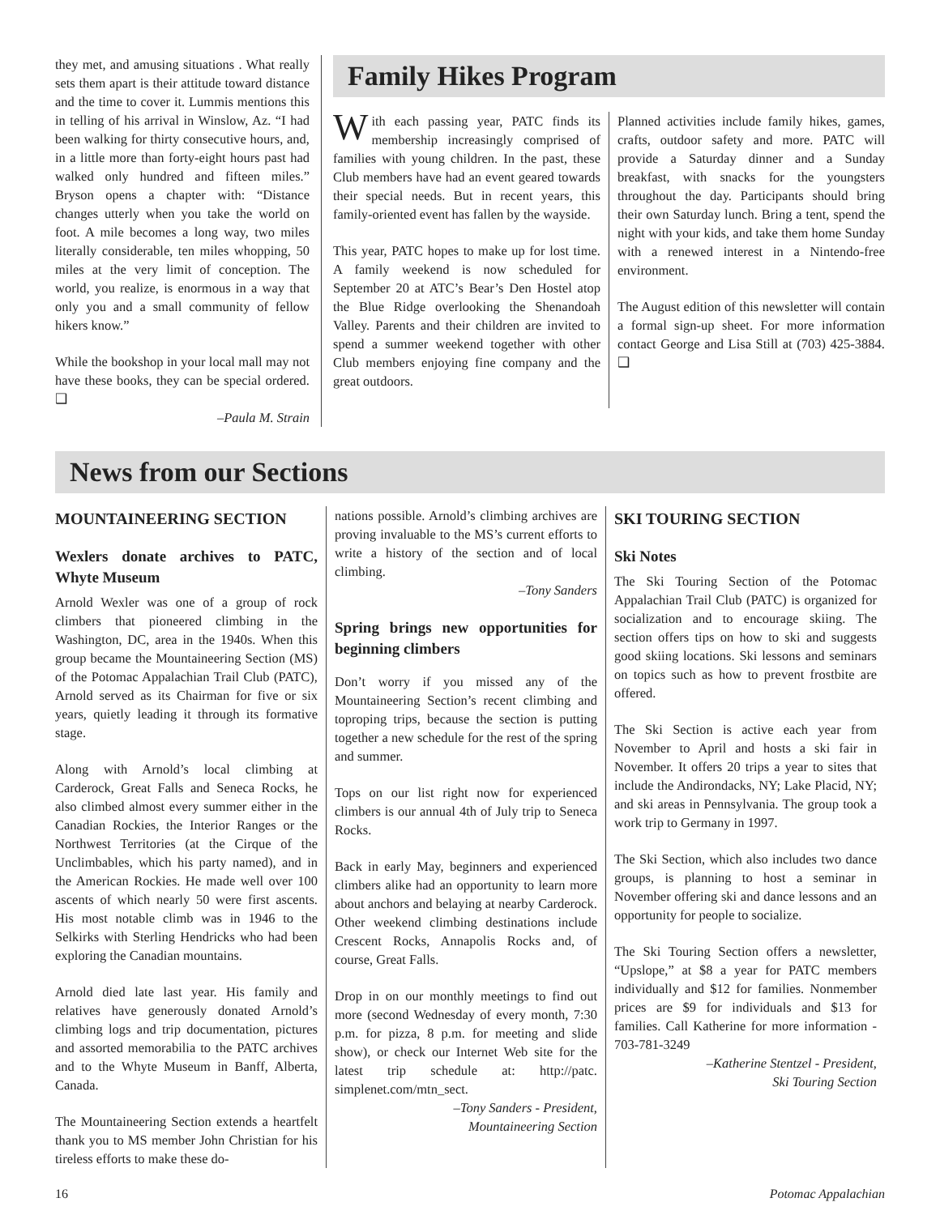they met, and amusing situations . What really sets them apart is their attitude toward distance and the time to cover it. Lummis mentions this in telling of his arrival in Winslow, Az. “I had been walking for thirty consecutive hours, and, in a little more than forty-eight hours past had walked only hundred and fifteen miles.” Bryson opens a chapter with: “Distance changes utterly when you take the world on foot. A mile becomes a long way, two miles literally considerable, ten miles whopping, 50 miles at the very limit of conception. The world, you realize, is enormous in a way that only you and a small community of fellow hikers know.”
While the bookshop in your local mall may not have these books, they can be special ordered. ❑
–Paula M. Strain
Family Hikes Program
With each passing year, PATC finds its membership increasingly comprised of families with young children. In the past, these Club members have had an event geared towards their special needs. But in recent years, this family-oriented event has fallen by the wayside.
This year, PATC hopes to make up for lost time. A family weekend is now scheduled for September 20 at ATC’s Bear’s Den Hostel atop the Blue Ridge overlooking the Shenandoah Valley. Parents and their children are invited to spend a summer weekend together with other Club members enjoying fine company and the great outdoors.
Planned activities include family hikes, games, crafts, outdoor safety and more. PATC will provide a Saturday dinner and a Sunday breakfast, with snacks for the youngsters throughout the day. Participants should bring their own Saturday lunch. Bring a tent, spend the night with your kids, and take them home Sunday with a renewed interest in a Nintendo-free environment.
The August edition of this newsletter will contain a formal sign-up sheet. For more information contact George and Lisa Still at (703) 425-3884. ❑
News from our Sections
MOUNTAINEERING SECTION
Wexlers donate archives to PATC, Whyte Museum
Arnold Wexler was one of a group of rock climbers that pioneered climbing in the Washington, DC, area in the 1940s. When this group became the Mountaineering Section (MS) of the Potomac Appalachian Trail Club (PATC), Arnold served as its Chairman for five or six years, quietly leading it through its formative stage.
Along with Arnold’s local climbing at Carderock, Great Falls and Seneca Rocks, he also climbed almost every summer either in the Canadian Rockies, the Interior Ranges or the Northwest Territories (at the Cirque of the Unclimbables, which his party named), and in the American Rockies. He made well over 100 ascents of which nearly 50 were first ascents. His most notable climb was in 1946 to the Selkirks with Sterling Hendricks who had been exploring the Canadian mountains.
Arnold died late last year. His family and relatives have generously donated Arnold’s climbing logs and trip documentation, pictures and assorted memorabilia to the PATC archives and to the Whyte Museum in Banff, Alberta, Canada.
The Mountaineering Section extends a heartfelt thank you to MS member John Christian for his tireless efforts to make these do-
nations possible. Arnold’s climbing archives are proving invaluable to the MS’s current efforts to write a history of the section and of local climbing.
–Tony Sanders
Spring brings new opportunities for beginning climbers
Don’t worry if you missed any of the Mountaineering Section’s recent climbing and toproping trips, because the section is putting together a new schedule for the rest of the spring and summer.
Tops on our list right now for experienced climbers is our annual 4th of July trip to Seneca Rocks.
Back in early May, beginners and experienced climbers alike had an opportunity to learn more about anchors and belaying at nearby Carderock. Other weekend climbing destinations include Crescent Rocks, Annapolis Rocks and, of course, Great Falls.
Drop in on our monthly meetings to find out more (second Wednesday of every month, 7:30 p.m. for pizza, 8 p.m. for meeting and slide show), or check our Internet Web site for the latest trip schedule at: http://patc. simplenet.com/mtn_sect.
–Tony Sanders - President,
Mountaineering Section
SKI TOURING SECTION
Ski Notes
The Ski Touring Section of the Potomac Appalachian Trail Club (PATC) is organized for socialization and to encourage skiing. The section offers tips on how to ski and suggests good skiing locations. Ski lessons and seminars on topics such as how to prevent frostbite are offered.
The Ski Section is active each year from November to April and hosts a ski fair in November. It offers 20 trips a year to sites that include the Andirondacks, NY; Lake Placid, NY; and ski areas in Pennsylvania. The group took a work trip to Germany in 1997.
The Ski Section, which also includes two dance groups, is planning to host a seminar in November offering ski and dance lessons and an opportunity for people to socialize.
The Ski Touring Section offers a newsletter, “Upslope,” at $8 a year for PATC members individually and $12 for families. Nonmember prices are $9 for individuals and $13 for families. Call Katherine for more information - 703-781-3249
–Katherine Stentzel - President,
Ski Touring Section
16 Potomac Appalachian